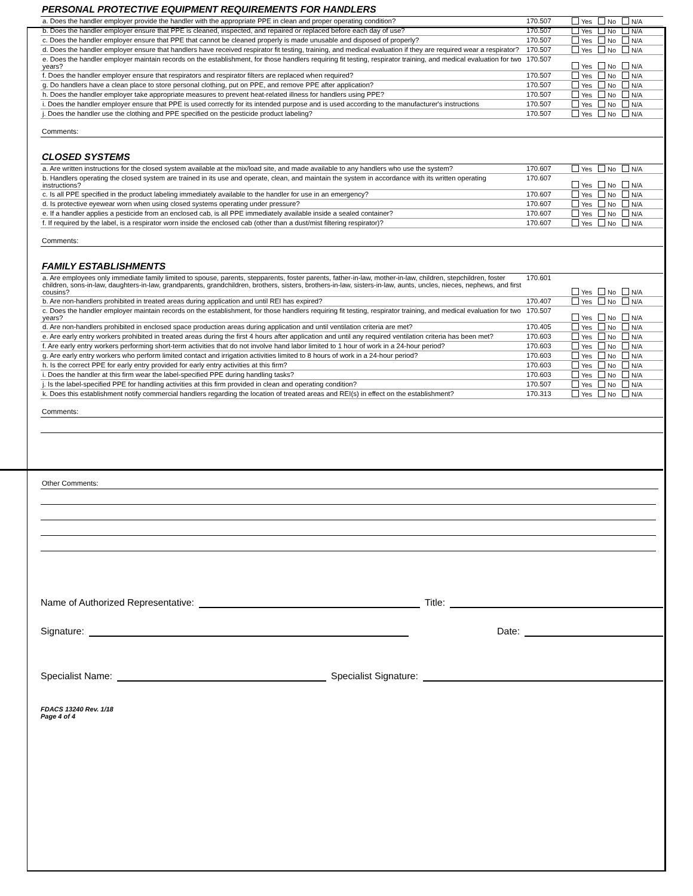PERSONAL PROTECTIVE EQUIPMENT REQUIREMENTS FOR HANDLERS
| a. Does the handler employer provide the handler with the appropriate PPE in clean and proper operating condition? | 170.507 | Yes No N/A |
| b. Does the handler employer ensure that PPE is cleaned, inspected, and repaired or replaced before each day of use? | 170.507 | Yes No N/A |
| c. Does the handler employer ensure that PPE that cannot be cleaned properly is made unusable and disposed of properly? | 170.507 | Yes No N/A |
| d. Does the handler employer ensure that handlers have received respirator fit testing, training, and medical evaluation if they are required wear a respirator? | 170.507 | Yes No N/A |
| e. Does the handler employer maintain records on the establishment, for those handlers requiring fit testing, respirator training, and medical evaluation for two years? | 170.507 | Yes No N/A |
| f. Does the handler employer ensure that respirators and respirator filters are replaced when required? | 170.507 | Yes No N/A |
| g. Do handlers have a clean place to store personal clothing, put on PPE, and remove PPE after application? | 170.507 | Yes No N/A |
| h. Does the handler employer take appropriate measures to prevent heat-related illness for handlers using PPE? | 170.507 | Yes No N/A |
| i. Does the handler employer ensure that PPE is used correctly for its intended purpose and is used according to the manufacturer's instructions | 170.507 | Yes No N/A |
| j. Does the handler use the clothing and PPE specified on the pesticide product labeling? | 170.507 | Yes No N/A |
Comments:
CLOSED SYSTEMS
| a. Are written instructions for the closed system available at the mix/load site, and made available to any handlers who use the system? | 170.607 | Yes No N/A |
| b. Handlers operating the closed system are trained in its use and operate, clean, and maintain the system in accordance with its written operating instructions? | 170.607 | Yes No N/A |
| c. Is all PPE specified in the product labeling immediately available to the handler for use in an emergency? | 170.607 | Yes No N/A |
| d. Is protective eyewear worn when using closed systems operating under pressure? | 170.607 | Yes No N/A |
| e. If a handler applies a pesticide from an enclosed cab, is all PPE immediately available inside a sealed container? | 170.607 | Yes No N/A |
| f. If required by the label, is a respirator worn inside the enclosed cab (other than a dust/mist filtering respirator)? | 170.607 | Yes No N/A |
Comments:
FAMILY ESTABLISHMENTS
| a. Are employees only immediate family limited to spouse, parents, stepparents, foster parents, father-in-law, mother-in-law, children, stepchildren, foster children, sons-in-law, daughters-in-law, grandparents, grandchildren, brothers, sisters, brothers-in-law, sisters-in-law, aunts, uncles, nieces, nephews, and first cousins? | 170.601 | Yes No N/A |
| b. Are non-handlers prohibited in treated areas during application and until REI has expired? | 170.407 | Yes No N/A |
| c. Does the handler employer maintain records on the establishment, for those handlers requiring fit testing, respirator training, and medical evaluation for two years? | 170.507 | Yes No N/A |
| d. Are non-handlers prohibited in enclosed space production areas during application and until ventilation criteria are met? | 170.405 | Yes No N/A |
| e. Are early entry workers prohibited in treated areas during the first 4 hours after application and until any required ventilation criteria has been met? | 170.603 | Yes No N/A |
| f. Are early entry workers performing short-term activities that do not involve hand labor limited to 1 hour of work in a 24-hour period? | 170.603 | Yes No N/A |
| g. Are early entry workers who perform limited contact and irrigation activities limited to 8 hours of work in a 24-hour period? | 170.603 | Yes No N/A |
| h. Is the correct PPE for early entry provided for early entry activities at this firm? | 170.603 | Yes No N/A |
| i. Does the handler at this firm wear the label-specified PPE during handling tasks? | 170.603 | Yes No N/A |
| j. Is the label-specified PPE for handling activities at this firm provided in clean and operating condition? | 170.507 | Yes No N/A |
| k. Does this establishment notify commercial handlers regarding the location of treated areas and REI(s) in effect on the establishment? | 170.313 | Yes No N/A |
Comments:
Other Comments:
Name of Authorized Representative:
Title:
Signature:
Date:
Specialist Name:
Specialist Signature:
FDACS 13240 Rev. 1/18
Page 4 of 4